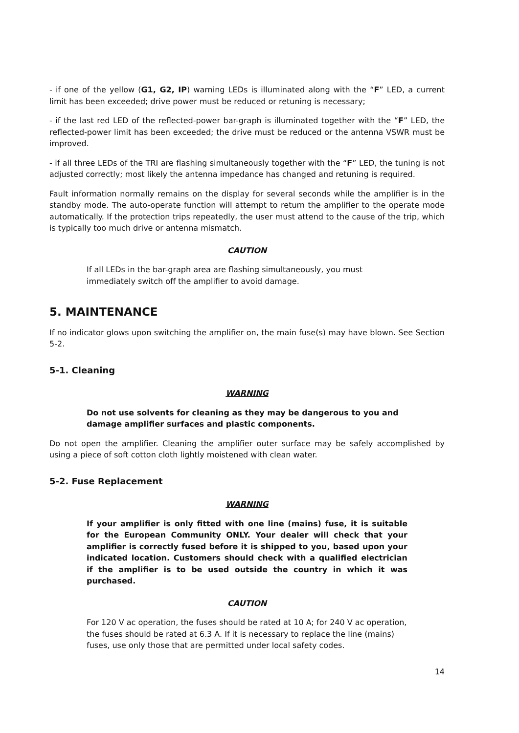- if one of the yellow (G1, G2, IP) warning LEDs is illuminated along with the “F” LED, a current limit has been exceeded; drive power must be reduced or retuning is necessary;
- if the last red LED of the reflected-power bar-graph is illuminated together with the “F” LED, the reflected-power limit has been exceeded; the drive must be reduced or the antenna VSWR must be improved.
- if all three LEDs of the TRI are flashing simultaneously together with the “F” LED, the tuning is not adjusted correctly; most likely the antenna impedance has changed and retuning is required.
Fault information normally remains on the display for several seconds while the amplifier is in the standby mode. The auto-operate function will attempt to return the amplifier to the operate mode automatically. If the protection trips repeatedly, the user must attend to the cause of the trip, which is typically too much drive or antenna mismatch.
CAUTION
If all LEDs in the bar-graph area are flashing simultaneously, you must immediately switch off the amplifier to avoid damage.
5. MAINTENANCE
If no indicator glows upon switching the amplifier on, the main fuse(s) may have blown. See Section 5-2.
5-1. Cleaning
WARNING
Do not use solvents for cleaning as they may be dangerous to you and damage amplifier surfaces and plastic components.
Do not open the amplifier. Cleaning the amplifier outer surface may be safely accomplished by using a piece of soft cotton cloth lightly moistened with clean water.
5-2. Fuse Replacement
WARNING
If your amplifier is only fitted with one line (mains) fuse, it is suitable for the European Community ONLY. Your dealer will check that your amplifier is correctly fused before it is shipped to you, based upon your indicated location. Customers should check with a qualified electrician if the amplifier is to be used outside the country in which it was purchased.
CAUTION
For 120 V ac operation, the fuses should be rated at 10 A; for 240 V ac operation, the fuses should be rated at 6.3 A. If it is necessary to replace the line (mains) fuses, use only those that are permitted under local safety codes.
14